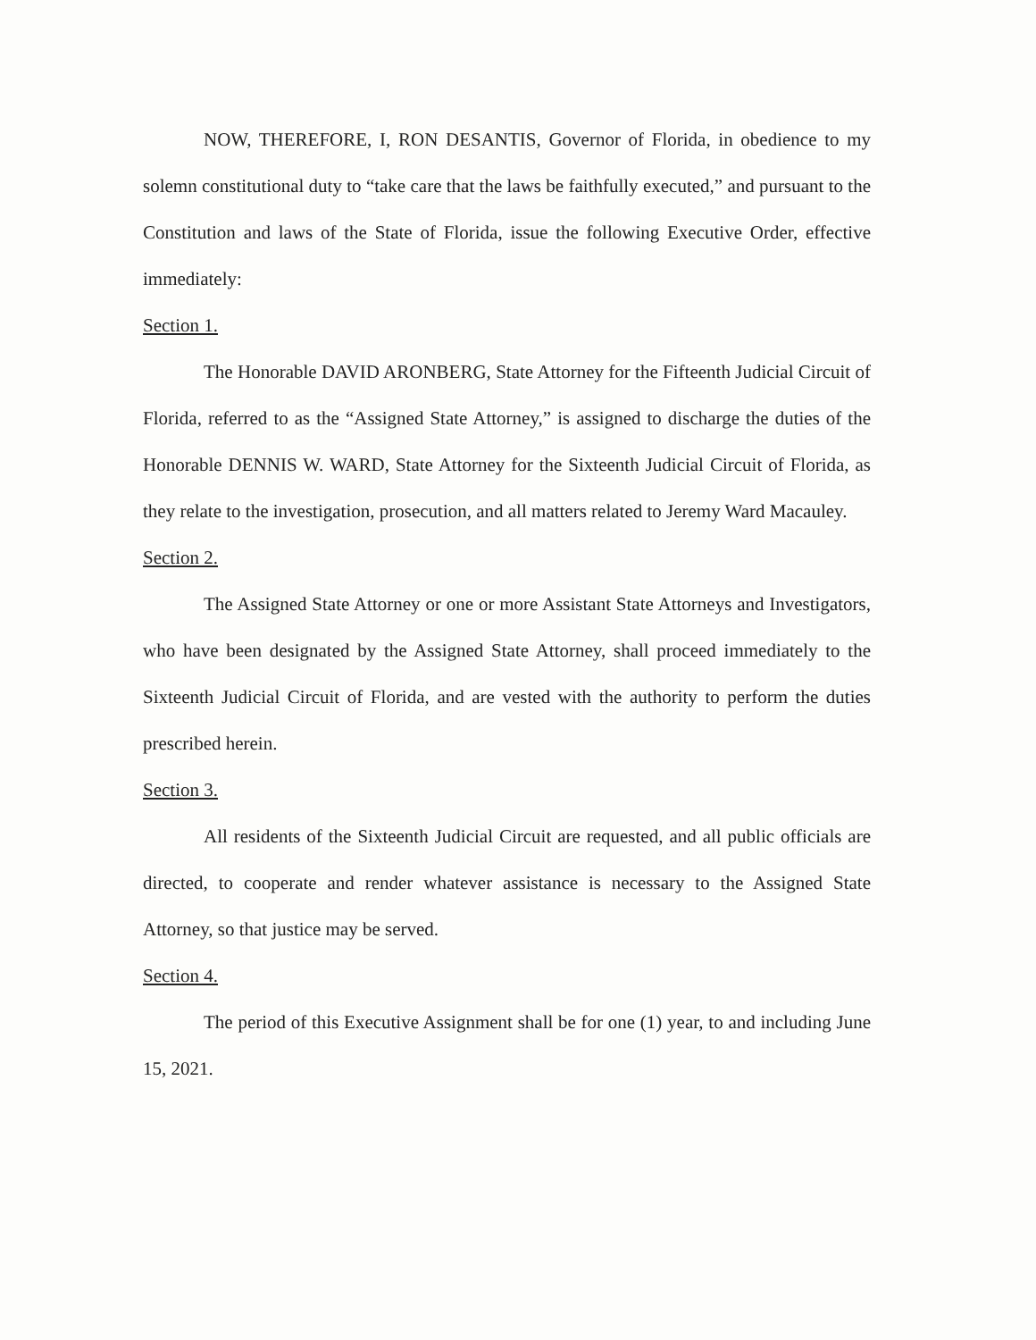NOW, THEREFORE, I, RON DESANTIS, Governor of Florida, in obedience to my solemn constitutional duty to “take care that the laws be faithfully executed,” and pursuant to the Constitution and laws of the State of Florida, issue the following Executive Order, effective immediately:
Section 1.
The Honorable DAVID ARONBERG, State Attorney for the Fifteenth Judicial Circuit of Florida, referred to as the “Assigned State Attorney,” is assigned to discharge the duties of the Honorable DENNIS W. WARD, State Attorney for the Sixteenth Judicial Circuit of Florida, as they relate to the investigation, prosecution, and all matters related to Jeremy Ward Macauley.
Section 2.
The Assigned State Attorney or one or more Assistant State Attorneys and Investigators, who have been designated by the Assigned State Attorney, shall proceed immediately to the Sixteenth Judicial Circuit of Florida, and are vested with the authority to perform the duties prescribed herein.
Section 3.
All residents of the Sixteenth Judicial Circuit are requested, and all public officials are directed, to cooperate and render whatever assistance is necessary to the Assigned State Attorney, so that justice may be served.
Section 4.
The period of this Executive Assignment shall be for one (1) year, to and including June 15, 2021.